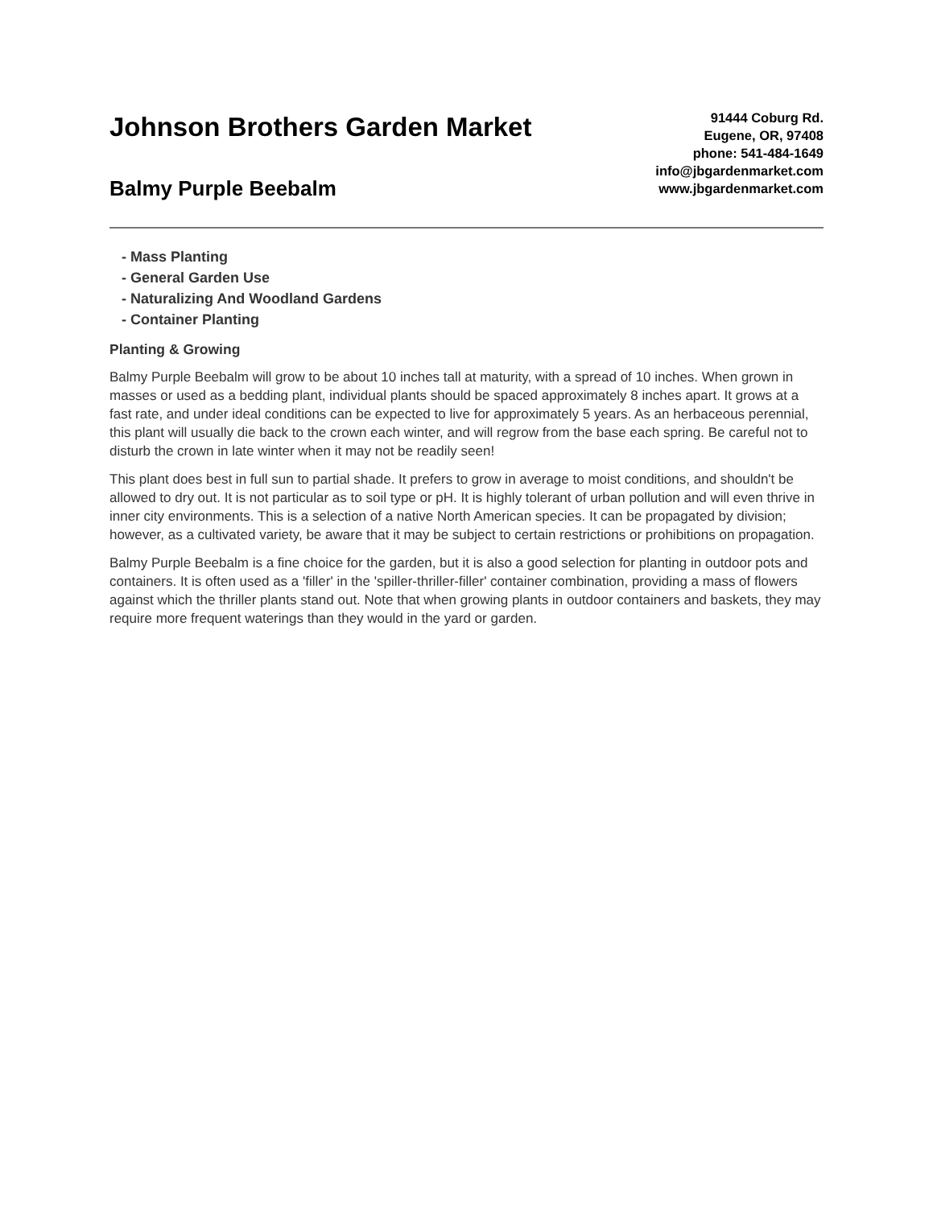Johnson Brothers Garden Market
Balmy Purple Beebalm
91444 Coburg Rd.
Eugene, OR, 97408
phone: 541-484-1649
info@jbgardenmarket.com
www.jbgardenmarket.com
- Mass Planting
- General Garden Use
- Naturalizing And Woodland Gardens
- Container Planting
Planting & Growing
Balmy Purple Beebalm will grow to be about 10 inches tall at maturity, with a spread of 10 inches. When grown in masses or used as a bedding plant, individual plants should be spaced approximately 8 inches apart. It grows at a fast rate, and under ideal conditions can be expected to live for approximately 5 years. As an herbaceous perennial, this plant will usually die back to the crown each winter, and will regrow from the base each spring. Be careful not to disturb the crown in late winter when it may not be readily seen!
This plant does best in full sun to partial shade. It prefers to grow in average to moist conditions, and shouldn't be allowed to dry out. It is not particular as to soil type or pH. It is highly tolerant of urban pollution and will even thrive in inner city environments. This is a selection of a native North American species. It can be propagated by division; however, as a cultivated variety, be aware that it may be subject to certain restrictions or prohibitions on propagation.
Balmy Purple Beebalm is a fine choice for the garden, but it is also a good selection for planting in outdoor pots and containers. It is often used as a 'filler' in the 'spiller-thriller-filler' container combination, providing a mass of flowers against which the thriller plants stand out. Note that when growing plants in outdoor containers and baskets, they may require more frequent waterings than they would in the yard or garden.